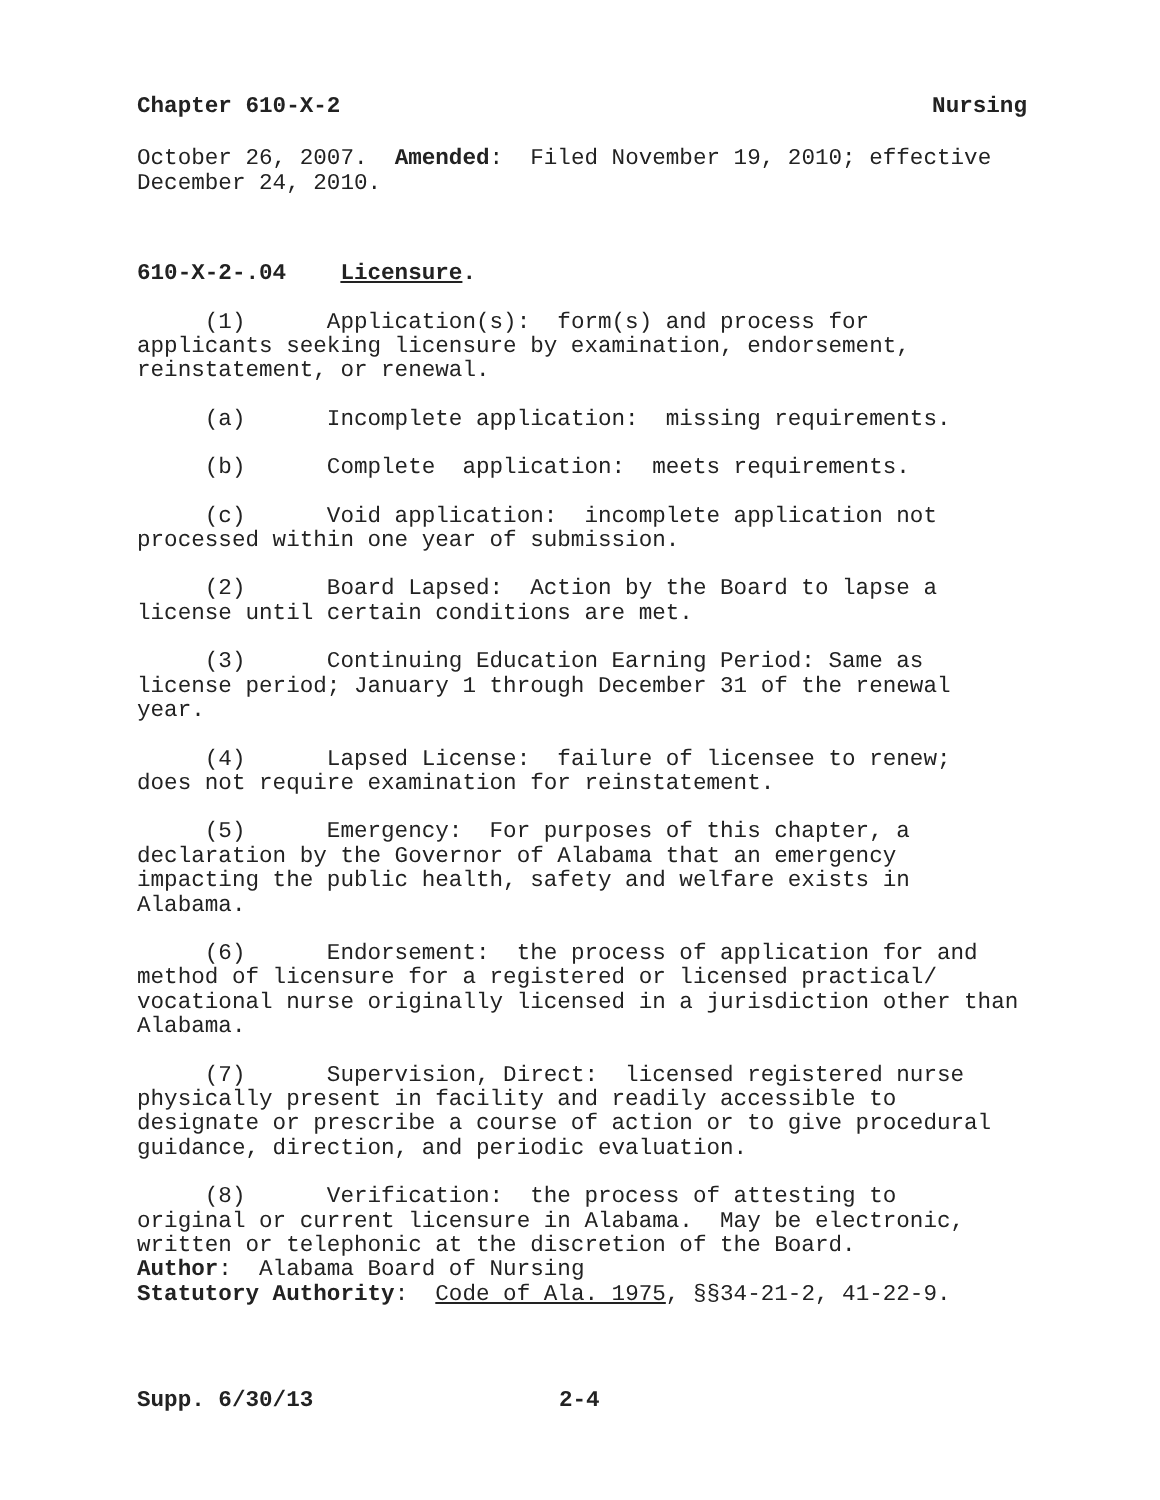Chapter 610-X-2 Nursing
October 26, 2007. Amended: Filed November 19, 2010; effective December 24, 2010.
610-X-2-.04 Licensure.
(1) Application(s): form(s) and process for applicants seeking licensure by examination, endorsement, reinstatement, or renewal.
(a) Incomplete application: missing requirements.
(b) Complete application: meets requirements.
(c) Void application: incomplete application not processed within one year of submission.
(2) Board Lapsed: Action by the Board to lapse a license until certain conditions are met.
(3) Continuing Education Earning Period: Same as license period; January 1 through December 31 of the renewal year.
(4) Lapsed License: failure of licensee to renew; does not require examination for reinstatement.
(5) Emergency: For purposes of this chapter, a declaration by the Governor of Alabama that an emergency impacting the public health, safety and welfare exists in Alabama.
(6) Endorsement: the process of application for and method of licensure for a registered or licensed practical/ vocational nurse originally licensed in a jurisdiction other than Alabama.
(7) Supervision, Direct: licensed registered nurse physically present in facility and readily accessible to designate or prescribe a course of action or to give procedural guidance, direction, and periodic evaluation.
(8) Verification: the process of attesting to original or current licensure in Alabama. May be electronic, written or telephonic at the discretion of the Board. Author: Alabama Board of Nursing Statutory Authority: Code of Ala. 1975, §§34-21-2, 41-22-9.
Supp. 6/30/13 2-4